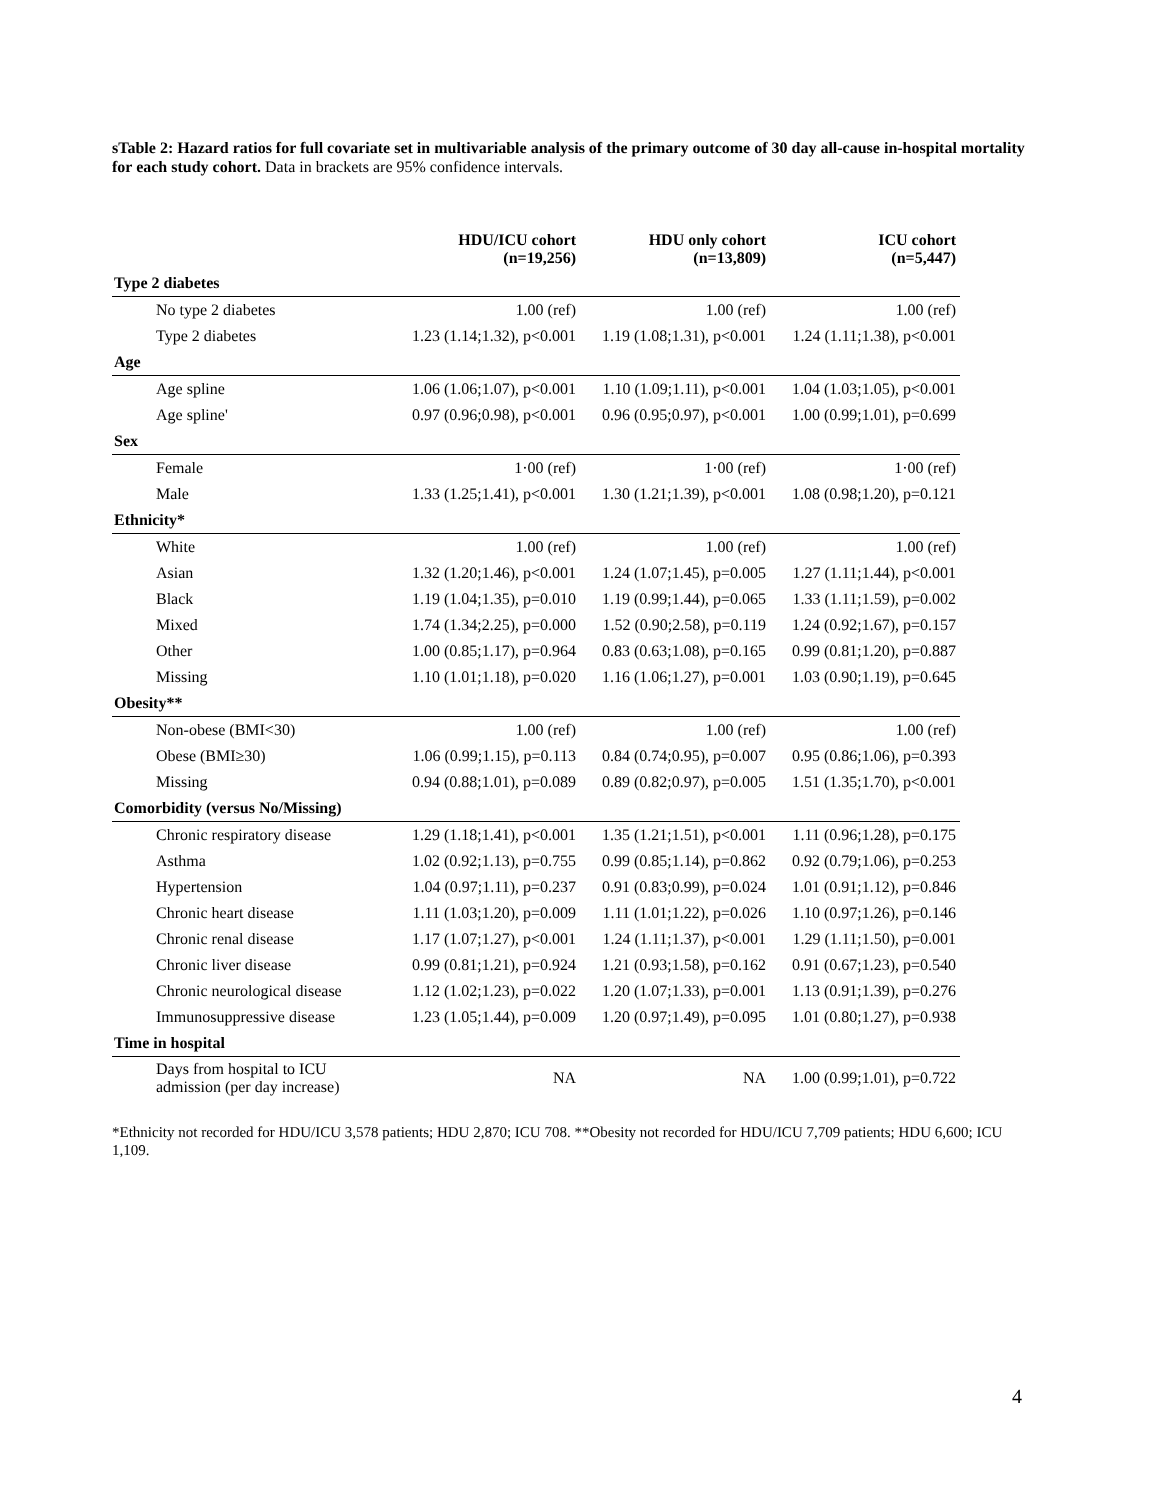sTable 2: Hazard ratios for full covariate set in multivariable analysis of the primary outcome of 30 day all-cause in-hospital mortality for each study cohort. Data in brackets are 95% confidence intervals.
| | HDU/ICU cohort (n=19,256) | HDU only cohort (n=13,809) | ICU cohort (n=5,447) |
| --- | --- | --- | --- |
| Type 2 diabetes | | | |
| No type 2 diabetes | 1.00 (ref) | 1.00 (ref) | 1.00 (ref) |
| Type 2 diabetes | 1.23 (1.14;1.32), p<0.001 | 1.19 (1.08;1.31), p<0.001 | 1.24 (1.11;1.38), p<0.001 |
| Age | | | |
| Age spline | 1.06 (1.06;1.07), p<0.001 | 1.10 (1.09;1.11), p<0.001 | 1.04 (1.03;1.05), p<0.001 |
| Age spline' | 0.97 (0.96;0.98), p<0.001 | 0.96 (0.95;0.97), p<0.001 | 1.00 (0.99;1.01), p=0.699 |
| Sex | | | |
| Female | 1·00 (ref) | 1·00 (ref) | 1·00 (ref) |
| Male | 1.33 (1.25;1.41), p<0.001 | 1.30 (1.21;1.39), p<0.001 | 1.08 (0.98;1.20), p=0.121 |
| Ethnicity* | | | |
| White | 1.00 (ref) | 1.00 (ref) | 1.00 (ref) |
| Asian | 1.32 (1.20;1.46), p<0.001 | 1.24 (1.07;1.45), p=0.005 | 1.27 (1.11;1.44), p<0.001 |
| Black | 1.19 (1.04;1.35), p=0.010 | 1.19 (0.99;1.44), p=0.065 | 1.33 (1.11;1.59), p=0.002 |
| Mixed | 1.74 (1.34;2.25), p=0.000 | 1.52 (0.90;2.58), p=0.119 | 1.24 (0.92;1.67), p=0.157 |
| Other | 1.00 (0.85;1.17), p=0.964 | 0.83 (0.63;1.08), p=0.165 | 0.99 (0.81;1.20), p=0.887 |
| Missing | 1.10 (1.01;1.18), p=0.020 | 1.16 (1.06;1.27), p=0.001 | 1.03 (0.90;1.19), p=0.645 |
| Obesity** | | | |
| Non-obese (BMI<30) | 1.00 (ref) | 1.00 (ref) | 1.00 (ref) |
| Obese (BMI≥30) | 1.06 (0.99;1.15), p=0.113 | 0.84 (0.74;0.95), p=0.007 | 0.95 (0.86;1.06), p=0.393 |
| Missing | 0.94 (0.88;1.01), p=0.089 | 0.89 (0.82;0.97), p=0.005 | 1.51 (1.35;1.70), p<0.001 |
| Comorbidity (versus No/Missing) | | | |
| Chronic respiratory disease | 1.29 (1.18;1.41), p<0.001 | 1.35 (1.21;1.51), p<0.001 | 1.11 (0.96;1.28), p=0.175 |
| Asthma | 1.02 (0.92;1.13), p=0.755 | 0.99 (0.85;1.14), p=0.862 | 0.92 (0.79;1.06), p=0.253 |
| Hypertension | 1.04 (0.97;1.11), p=0.237 | 0.91 (0.83;0.99), p=0.024 | 1.01 (0.91;1.12), p=0.846 |
| Chronic heart disease | 1.11 (1.03;1.20), p=0.009 | 1.11 (1.01;1.22), p=0.026 | 1.10 (0.97;1.26), p=0.146 |
| Chronic renal disease | 1.17 (1.07;1.27), p<0.001 | 1.24 (1.11;1.37), p<0.001 | 1.29 (1.11;1.50), p=0.001 |
| Chronic liver disease | 0.99 (0.81;1.21), p=0.924 | 1.21 (0.93;1.58), p=0.162 | 0.91 (0.67;1.23), p=0.540 |
| Chronic neurological disease | 1.12 (1.02;1.23), p=0.022 | 1.20 (1.07;1.33), p=0.001 | 1.13 (0.91;1.39), p=0.276 |
| Immunosuppressive disease | 1.23 (1.05;1.44), p=0.009 | 1.20 (0.97;1.49), p=0.095 | 1.01 (0.80;1.27), p=0.938 |
| Time in hospital | | | |
| Days from hospital to ICU admission (per day increase) | NA | NA | 1.00 (0.99;1.01), p=0.722 |
*Ethnicity not recorded for HDU/ICU 3,578 patients; HDU 2,870; ICU 708. **Obesity not recorded for HDU/ICU 7,709 patients; HDU 6,600; ICU 1,109.
4